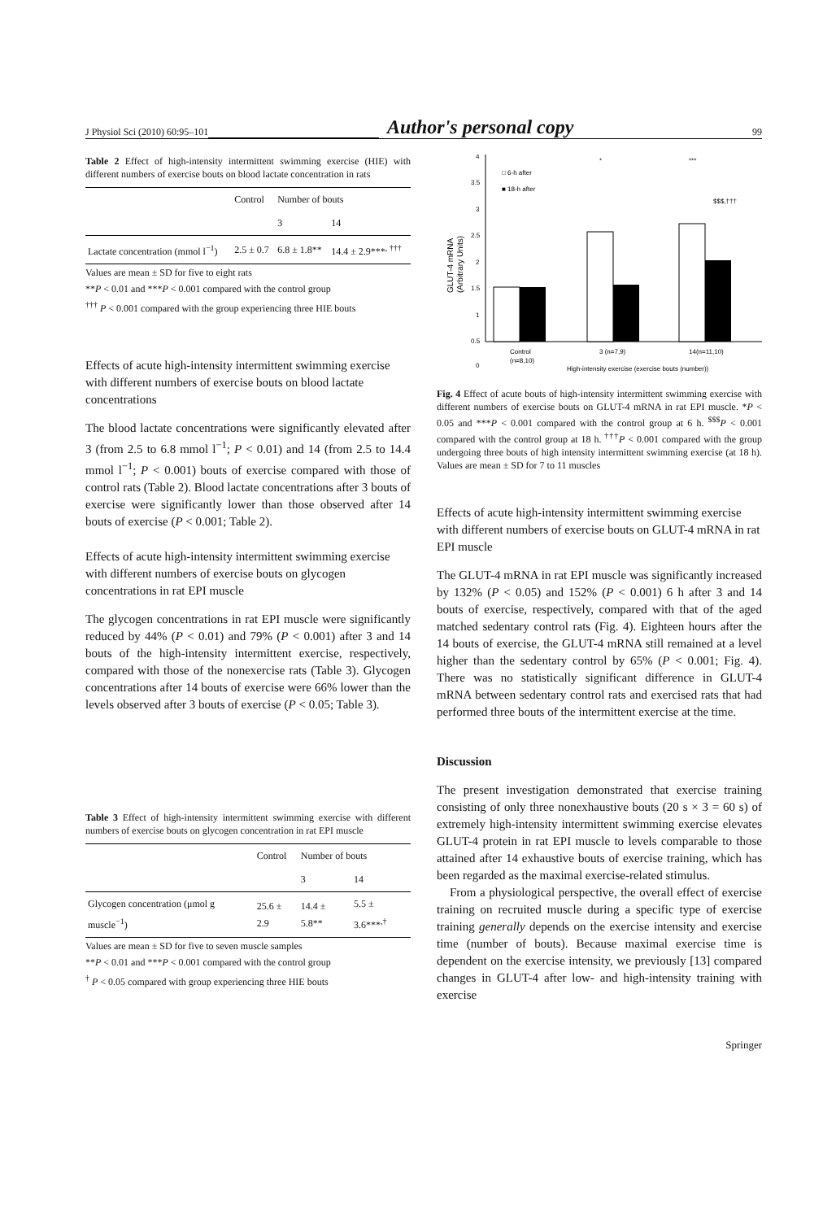J Physiol Sci (2010) 60:95–101 Author's personal copy 99
Table 2 Effect of high-intensity intermittent swimming exercise (HIE) with different numbers of exercise bouts on blood lactate concentration in rats
| | Control | Number of bouts | |
| --- | --- | --- | --- |
| | | 3 | 14 |
| Lactate concentration (mmol l<sup>−1</sup>) | 2.5 ± 0.7 | 6.8 ± 1.8** | 14.4 ± 2.9***<sup>, †††</sup> |
Values are mean ± SD for five to eight rats
**P < 0.01 and ***P < 0.001 compared with the control group
<sup>†††</sup> P < 0.001 compared with the group experiencing three HIE bouts
Effects of acute high-intensity intermittent swimming exercise with different numbers of exercise bouts on blood lactate concentrations
The blood lactate concentrations were significantly elevated after 3 (from 2.5 to 6.8 mmol l<sup>−1</sup>; P < 0.01) and 14 (from 2.5 to 14.4 mmol l<sup>−1</sup>; P < 0.001) bouts of exercise compared with those of control rats (Table 2). Blood lactate concentrations after 3 bouts of exercise were significantly lower than those observed after 14 bouts of exercise (P < 0.001; Table 2).
Effects of acute high-intensity intermittent swimming exercise with different numbers of exercise bouts on glycogen concentrations in rat EPI muscle
The glycogen concentrations in rat EPI muscle were significantly reduced by 44% (P < 0.01) and 79% (P < 0.001) after 3 and 14 bouts of the high-intensity intermittent exercise, respectively, compared with those of the nonexercise rats (Table 3). Glycogen concentrations after 14 bouts of exercise were 66% lower than the levels observed after 3 bouts of exercise (P < 0.05; Table 3).
Table 3 Effect of high-intensity intermittent swimming exercise with different numbers of exercise bouts on glycogen concentration in rat EPI muscle
| | Control | Number of bouts | |
| --- | --- | --- | --- |
| | | 3 | 14 |
| Glycogen concentration (μmol g muscle<sup>−1</sup>) | 25.6 ± 2.9 | 14.4 ± 5.8** | 5.5 ± 3.6***<sup>,†</sup> |
Values are mean ± SD for five to seven muscle samples
**P < 0.01 and ***P < 0.001 compared with the control group
<sup>†</sup> P < 0.05 compared with group experiencing three HIE bouts
4
3.5
3
2.5
2
1.5
1
0.5
0
□ 6-h after
■ 18-h after
GLUT-4 mRNA
(Arbitrary Units)
*
***
$$$,†††
Control
(n=8,10)
3 (n=7,9)
14(n=11,10)
High-intensity exercise (exercise bouts (number))
Fig. 4 Effect of acute bouts of high-intensity intermittent swimming exercise with different numbers of exercise bouts on GLUT-4 mRNA in rat EPI muscle. *P < 0.05 and ***P < 0.001 compared with the control group at 6 h. <sup>$$$</sup>P < 0.001 compared with the control group at 18 h. <sup>†††</sup>P < 0.001 compared with the group undergoing three bouts of high intensity intermittent swimming exercise (at 18 h). Values are mean ± SD for 7 to 11 muscles
Effects of acute high-intensity intermittent swimming exercise with different numbers of exercise bouts on GLUT-4 mRNA in rat EPI muscle
The GLUT-4 mRNA in rat EPI muscle was significantly increased by 132% (P < 0.05) and 152% (P < 0.001) 6 h after 3 and 14 bouts of exercise, respectively, compared with that of the aged matched sedentary control rats (Fig. 4). Eighteen hours after the 14 bouts of exercise, the GLUT-4 mRNA still remained at a level higher than the sedentary control by 65% (P < 0.001; Fig. 4). There was no statistically significant difference in GLUT-4 mRNA between sedentary control rats and exercised rats that had performed three bouts of the intermittent exercise at the time.
Discussion
The present investigation demonstrated that exercise training consisting of only three nonexhaustive bouts (20 s × 3 = 60 s) of extremely high-intensity intermittent swimming exercise elevates GLUT-4 protein in rat EPI muscle to levels comparable to those attained after 14 exhaustive bouts of exercise training, which has been regarded as the maximal exercise-related stimulus.
From a physiological perspective, the overall effect of exercise training on recruited muscle during a specific type of exercise training generally depends on the exercise intensity and exercise time (number of bouts). Because maximal exercise time is dependent on the exercise intensity, we previously [13] compared changes in GLUT-4 after low- and high-intensity training with exercise
Springer